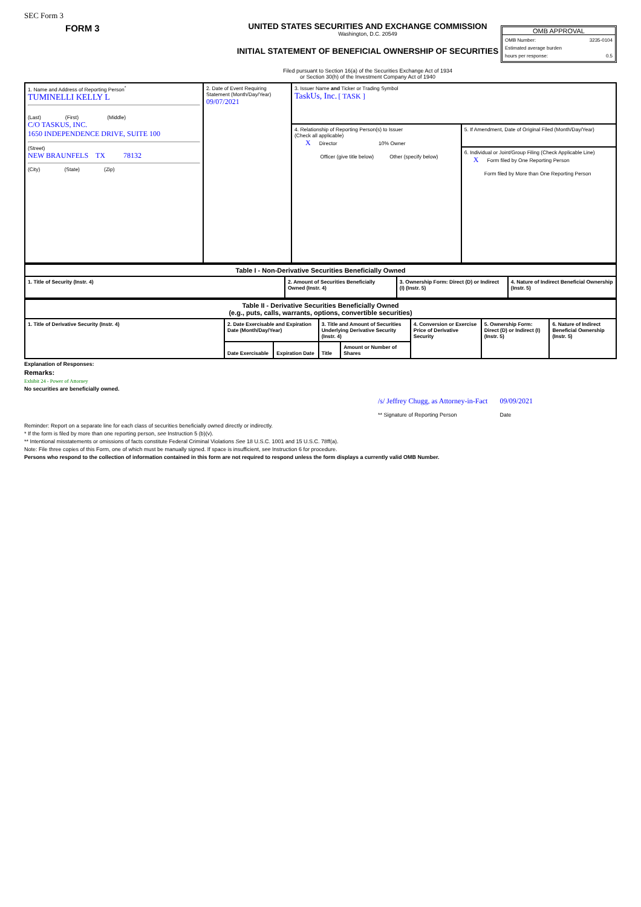SEC Form 3
FORM 3 UNITED STATES SECURITIES AND EXCHANGE COMMISSION
Washington, D.C. 20549
INITIAL STATEMENT OF BENEFICIAL OWNERSHIP OF SECURITIES
Filed pursuant to Section 16(a) of the Securities Exchange Act of 1934
or Section 30(h) of the Investment Company Act of 1940
OMB APPROVAL
OMB Number: 3235-0104
Estimated average burden
hours per response: 0.5
| 1. Name and Address of Reporting Person<sup>*</sup> TUMINELLI KELLY L (Last) (First) (Middle) C/O TASKUS, INC. 1650 INDEPENDENCE DRIVE, SUITE 100 (Street) NEW BRAUNFELS TX 78132 (City) (State) (Zip) | 2. Date of Event Requiring Statement (Month/Day/Year) 09/07/2021 | 3. Issuer Name and Ticker or Trading Symbol TaskUs, Inc. [ TASK ] | |
| | | 4. Relationship of Reporting Person(s) to Issuer (Check all applicable) X Director 10% Owner Officer (give title below) Other (specify below) | 5. If Amendment, Date of Original Filed (Month/Day/Year) 6. Individual or Joint/Group Filing (Check Applicable Line) X Form filed by One Reporting Person Form filed by More than One Reporting Person |
| Table I - Non-Derivative Securities Beneficially Owned | | | |
| 1. Title of Security (Instr. 4) | 2. Amount of Securities Beneficially Owned (Instr. 4) | 3. Ownership Form: Direct (D) or Indirect (I) (Instr. 5) | 4. Nature of Indirect Beneficial Ownership (Instr. 5) |
| Table II - Derivative Securities Beneficially Owned (e.g., puts, calls, warrants, options, convertible securities) | | | | | | | |
| 1. Title of Derivative Security (Instr. 4) | 2. Date Exercisable and Expiration Date (Month/Day/Year) | | 3. Title and Amount of Securities Underlying Derivative Security (Instr. 4) | | 4. Conversion or Exercise Price of Derivative Security | 5. Ownership Form: Direct (D) or Indirect (I) (Instr. 5) | 6. Nature of Indirect Beneficial Ownership (Instr. 5) |
| | Date Exercisable | Expiration Date | Title | Amount or Number of Shares | | | |
Explanation of Responses:
Remarks:
Exhibit 24 - Power of Attorney
No securities are beneficially owned.
/s/ Jeffrey Chugg, as Attorney-in-Fact
** Signature of Reporting Person
09/09/2021
Date
Reminder: Report on a separate line for each class of securities beneficially owned directly or indirectly.
* If the form is filed by more than one reporting person, see Instruction 5 (b)(v).
** Intentional misstatements or omissions of facts constitute Federal Criminal Violations See 18 U.S.C. 1001 and 15 U.S.C. 78ff(a).
Note: File three copies of this Form, one of which must be manually signed. If space is insufficient, see Instruction 6 for procedure.
Persons who respond to the collection of information contained in this form are not required to respond unless the form displays a currently valid OMB Number.